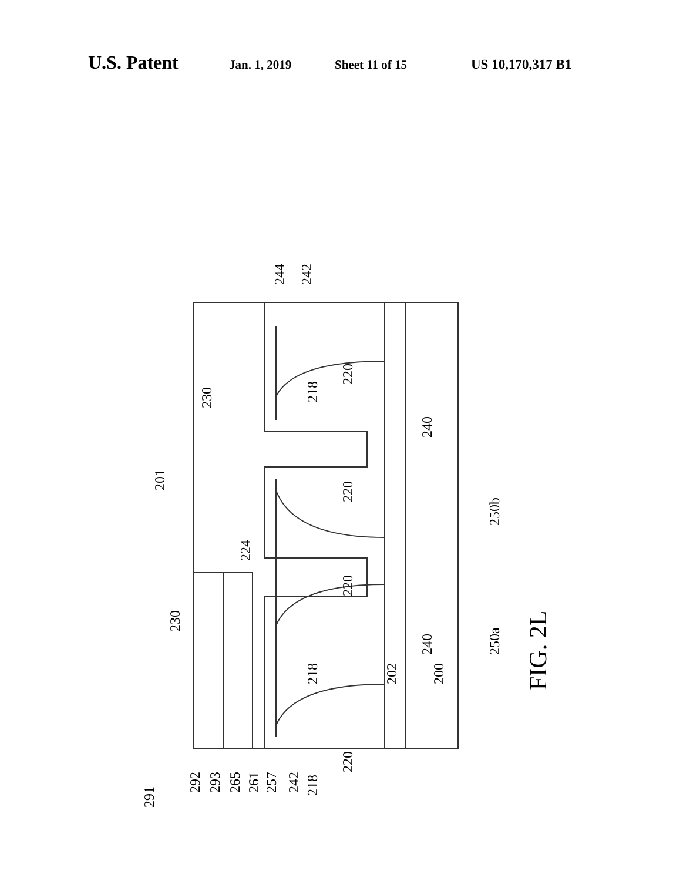U.S. Patent Jan. 1, 2019 Sheet 11 of 15 US 10,170,317 B1
218
218
218
202
200
220
220
220
220
240
240
230
230
201
224
244
242
250b
250a
291
292
293
265
261
257
242
FIG. 2L